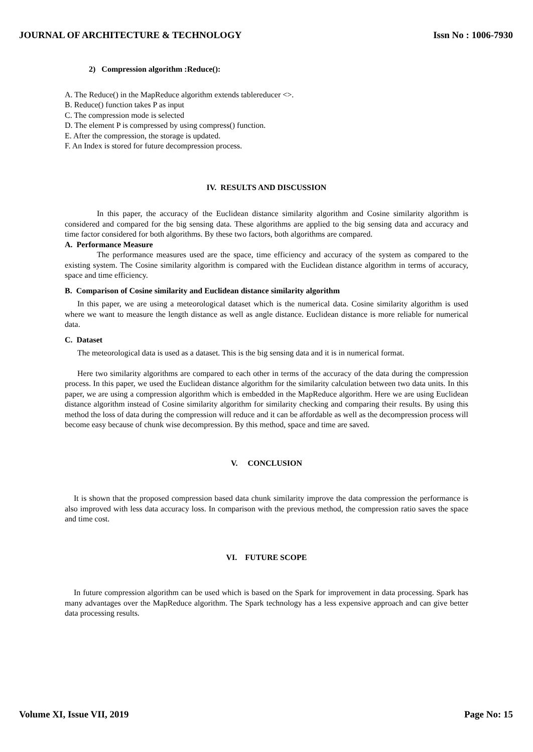JOURNAL OF ARCHITECTURE & TECHNOLOGY Issn No : 1006-7930
2) Compression algorithm :Reduce():
A. The Reduce() in the MapReduce algorithm extends tablereducer <>.
B. Reduce() function takes P as input
C. The compression mode is selected
D. The element P is compressed by using compress() function.
E. After the compression, the storage is updated.
F. An Index is stored for future decompression process.
IV. RESULTS AND DISCUSSION
In this paper, the accuracy of the Euclidean distance similarity algorithm and Cosine similarity algorithm is considered and compared for the big sensing data. These algorithms are applied to the big sensing data and accuracy and time factor considered for both algorithms. By these two factors, both algorithms are compared.
A. Performance Measure
The performance measures used are the space, time efficiency and accuracy of the system as compared to the existing system. The Cosine similarity algorithm is compared with the Euclidean distance algorithm in terms of accuracy, space and time efficiency.
B. Comparison of Cosine similarity and Euclidean distance similarity algorithm
In this paper, we are using a meteorological dataset which is the numerical data. Cosine similarity algorithm is used where we want to measure the length distance as well as angle distance. Euclidean distance is more reliable for numerical data.
C. Dataset
The meteorological data is used as a dataset. This is the big sensing data and it is in numerical format.
Here two similarity algorithms are compared to each other in terms of the accuracy of the data during the compression process. In this paper, we used the Euclidean distance algorithm for the similarity calculation between two data units. In this paper, we are using a compression algorithm which is embedded in the MapReduce algorithm. Here we are using Euclidean distance algorithm instead of Cosine similarity algorithm for similarity checking and comparing their results. By using this method the loss of data during the compression will reduce and it can be affordable as well as the decompression process will become easy because of chunk wise decompression. By this method, space and time are saved.
V. CONCLUSION
It is shown that the proposed compression based data chunk similarity improve the data compression the performance is also improved with less data accuracy loss. In comparison with the previous method, the compression ratio saves the space and time cost.
VI. FUTURE SCOPE
In future compression algorithm can be used which is based on the Spark for improvement in data processing. Spark has many advantages over the MapReduce algorithm. The Spark technology has a less expensive approach and can give better data processing results.
Volume XI, Issue VII, 2019 Page No: 15